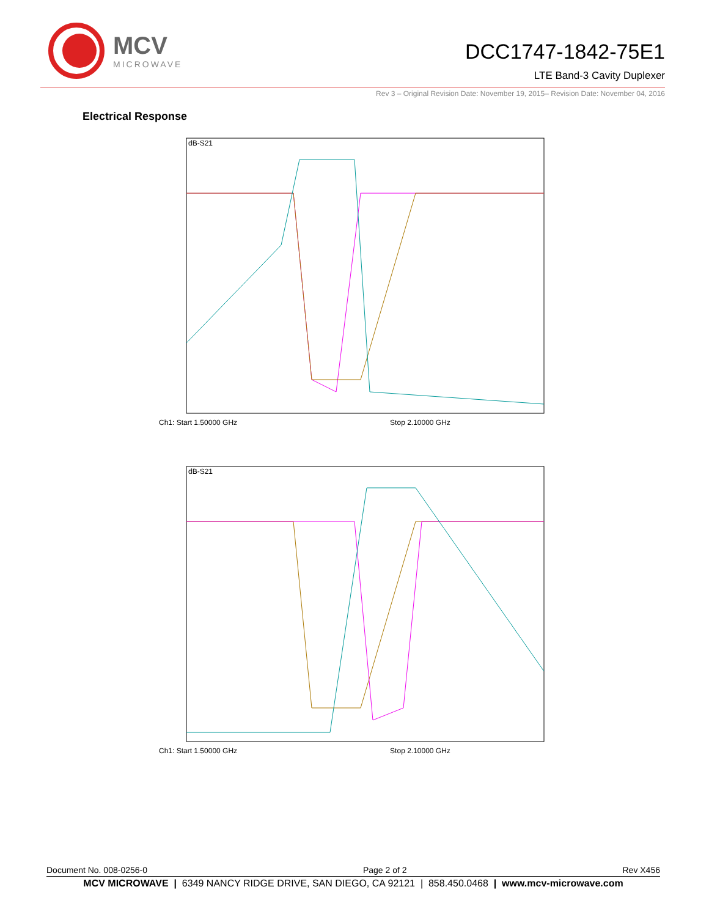MCV
MICROWAVE
DCC1747-1842-75E1
LTE Band-3 Cavity Duplexer
Rev 3 – Original Revision Date: November 19, 2015– Revision Date: November 04, 2016
Electrical Response
dB-S21
Ch1: Start 1.50000 GHz Stop 2.10000 GHz
dB-S21
Ch1: Start 1.50000 GHz Stop 2.10000 GHz
Document No. 008-0256-0 Page 2 of 2 Rev X456
MCV MICROWAVE | 6349 NANCY RIDGE DRIVE, SAN DIEGO, CA 92121 | 858.450.0468 | www.mcv-microwave.com